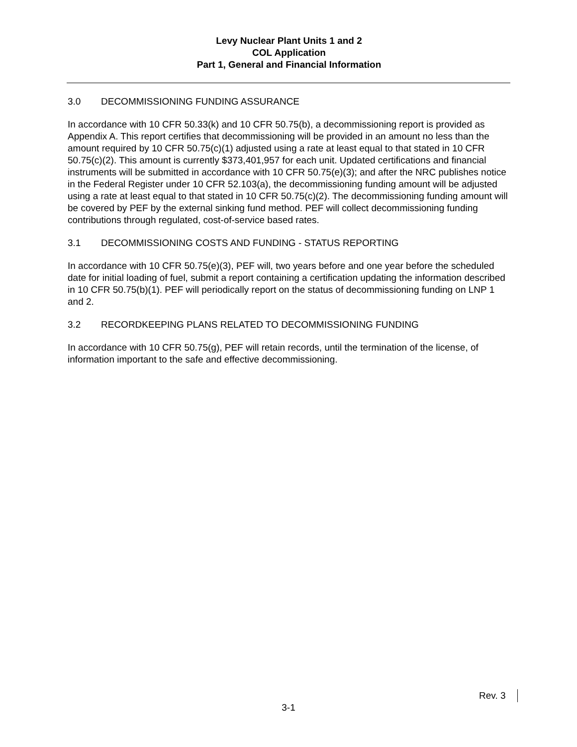Levy Nuclear Plant Units 1 and 2
COL Application
Part 1, General and Financial Information
3.0 DECOMMISSIONING FUNDING ASSURANCE
In accordance with 10 CFR 50.33(k) and 10 CFR 50.75(b), a decommissioning report is provided as Appendix A. This report certifies that decommissioning will be provided in an amount no less than the amount required by 10 CFR 50.75(c)(1) adjusted using a rate at least equal to that stated in 10 CFR 50.75(c)(2). This amount is currently $373,401,957 for each unit. Updated certifications and financial instruments will be submitted in accordance with 10 CFR 50.75(e)(3); and after the NRC publishes notice in the Federal Register under 10 CFR 52.103(a), the decommissioning funding amount will be adjusted using a rate at least equal to that stated in 10 CFR 50.75(c)(2). The decommissioning funding amount will be covered by PEF by the external sinking fund method. PEF will collect decommissioning funding contributions through regulated, cost-of-service based rates.
3.1 DECOMMISSIONING COSTS AND FUNDING - STATUS REPORTING
In accordance with 10 CFR 50.75(e)(3), PEF will, two years before and one year before the scheduled date for initial loading of fuel, submit a report containing a certification updating the information described in 10 CFR 50.75(b)(1). PEF will periodically report on the status of decommissioning funding on LNP 1 and 2.
3.2 RECORDKEEPING PLANS RELATED TO DECOMMISSIONING FUNDING
In accordance with 10 CFR 50.75(g), PEF will retain records, until the termination of the license, of information important to the safe and effective decommissioning.
Rev. 3
3-1